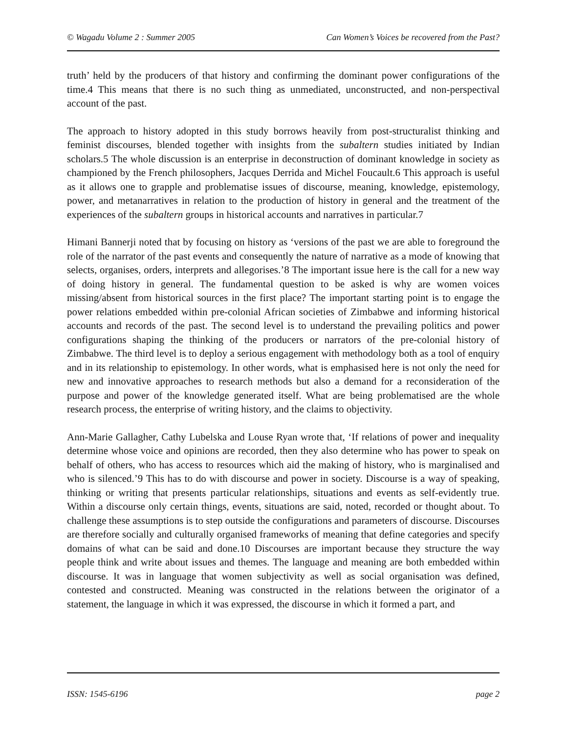© Wagadu Volume 2 : Summer 2005 Can Women’s Voices be recovered from the Past?
truth’ held by the producers of that history and confirming the dominant power configurations of the time.4 This means that there is no such thing as unmediated, unconstructed, and non-perspectival account of the past.
The approach to history adopted in this study borrows heavily from post-structuralist thinking and feminist discourses, blended together with insights from the subaltern studies initiated by Indian scholars.5 The whole discussion is an enterprise in deconstruction of dominant knowledge in society as championed by the French philosophers, Jacques Derrida and Michel Foucault.6 This approach is useful as it allows one to grapple and problematise issues of discourse, meaning, knowledge, epistemology, power, and metanarratives in relation to the production of history in general and the treatment of the experiences of the subaltern groups in historical accounts and narratives in particular.7
Himani Bannerji noted that by focusing on history as ‘versions of the past we are able to foreground the role of the narrator of the past events and consequently the nature of narrative as a mode of knowing that selects, organises, orders, interprets and allegorises.’8 The important issue here is the call for a new way of doing history in general. The fundamental question to be asked is why are women voices missing/absent from historical sources in the first place? The important starting point is to engage the power relations embedded within pre-colonial African societies of Zimbabwe and informing historical accounts and records of the past. The second level is to understand the prevailing politics and power configurations shaping the thinking of the producers or narrators of the pre-colonial history of Zimbabwe. The third level is to deploy a serious engagement with methodology both as a tool of enquiry and in its relationship to epistemology. In other words, what is emphasised here is not only the need for new and innovative approaches to research methods but also a demand for a reconsideration of the purpose and power of the knowledge generated itself. What are being problematised are the whole research process, the enterprise of writing history, and the claims to objectivity.
Ann-Marie Gallagher, Cathy Lubelska and Louse Ryan wrote that, ‘If relations of power and inequality determine whose voice and opinions are recorded, then they also determine who has power to speak on behalf of others, who has access to resources which aid the making of history, who is marginalised and who is silenced.’9 This has to do with discourse and power in society. Discourse is a way of speaking, thinking or writing that presents particular relationships, situations and events as self-evidently true. Within a discourse only certain things, events, situations are said, noted, recorded or thought about. To challenge these assumptions is to step outside the configurations and parameters of discourse. Discourses are therefore socially and culturally organised frameworks of meaning that define categories and specify domains of what can be said and done.10 Discourses are important because they structure the way people think and write about issues and themes. The language and meaning are both embedded within discourse. It was in language that women subjectivity as well as social organisation was defined, contested and constructed. Meaning was constructed in the relations between the originator of a statement, the language in which it was expressed, the discourse in which it formed a part, and
ISSN: 1545-6196 page 2